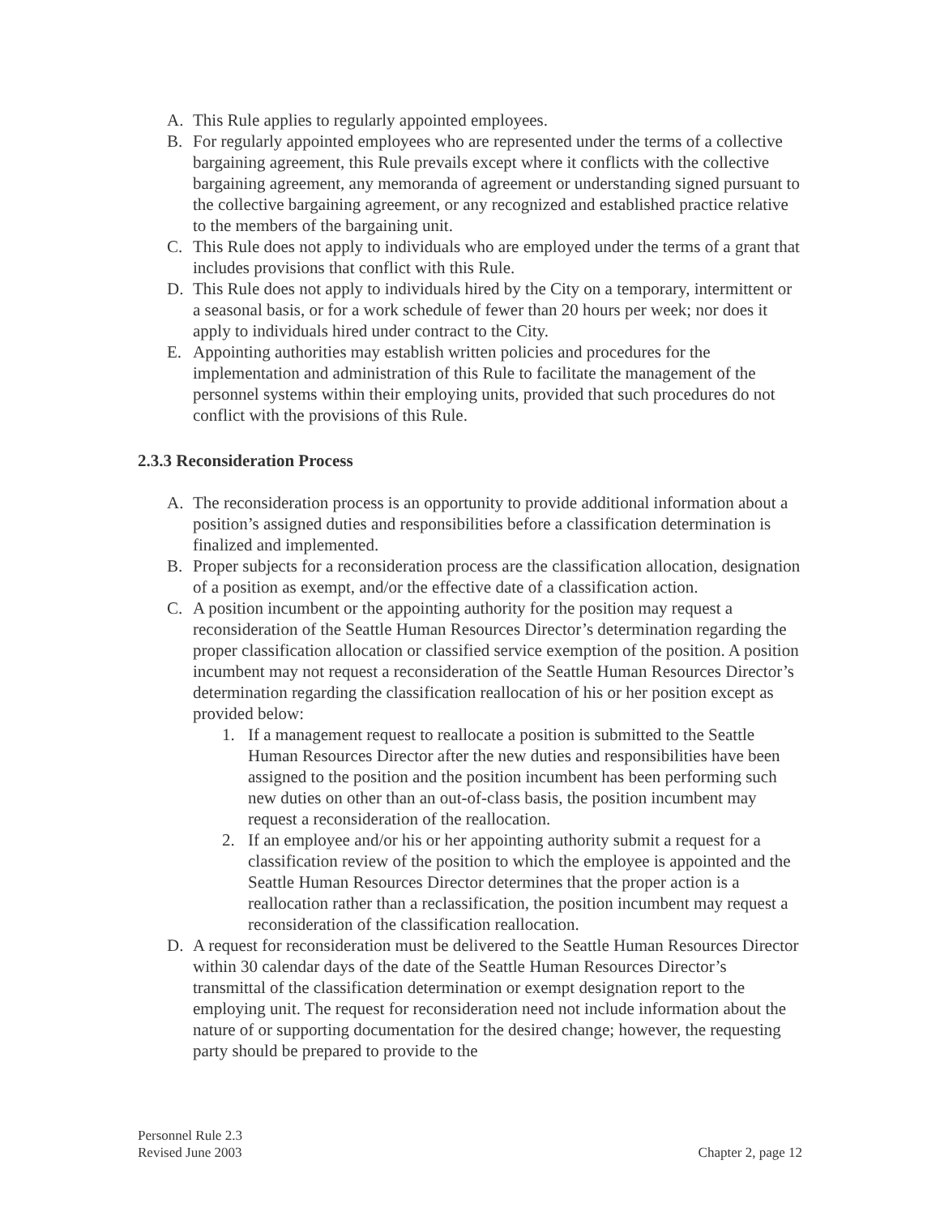A. This Rule applies to regularly appointed employees.
B. For regularly appointed employees who are represented under the terms of a collective bargaining agreement, this Rule prevails except where it conflicts with the collective bargaining agreement, any memoranda of agreement or understanding signed pursuant to the collective bargaining agreement, or any recognized and established practice relative to the members of the bargaining unit.
C. This Rule does not apply to individuals who are employed under the terms of a grant that includes provisions that conflict with this Rule.
D. This Rule does not apply to individuals hired by the City on a temporary, intermittent or a seasonal basis, or for a work schedule of fewer than 20 hours per week; nor does it apply to individuals hired under contract to the City.
E. Appointing authorities may establish written policies and procedures for the implementation and administration of this Rule to facilitate the management of the personnel systems within their employing units, provided that such procedures do not conflict with the provisions of this Rule.
2.3.3 Reconsideration Process
A. The reconsideration process is an opportunity to provide additional information about a position’s assigned duties and responsibilities before a classification determination is finalized and implemented.
B. Proper subjects for a reconsideration process are the classification allocation, designation of a position as exempt, and/or the effective date of a classification action.
C. A position incumbent or the appointing authority for the position may request a reconsideration of the Seattle Human Resources Director’s determination regarding the proper classification allocation or classified service exemption of the position. A position incumbent may not request a reconsideration of the Seattle Human Resources Director’s determination regarding the classification reallocation of his or her position except as provided below:
1. If a management request to reallocate a position is submitted to the Seattle Human Resources Director after the new duties and responsibilities have been assigned to the position and the position incumbent has been performing such new duties on other than an out-of-class basis, the position incumbent may request a reconsideration of the reallocation.
2. If an employee and/or his or her appointing authority submit a request for a classification review of the position to which the employee is appointed and the Seattle Human Resources Director determines that the proper action is a reallocation rather than a reclassification, the position incumbent may request a reconsideration of the classification reallocation.
D. A request for reconsideration must be delivered to the Seattle Human Resources Director within 30 calendar days of the date of the Seattle Human Resources Director’s transmittal of the classification determination or exempt designation report to the employing unit. The request for reconsideration need not include information about the nature of or supporting documentation for the desired change; however, the requesting party should be prepared to provide to the
Personnel Rule 2.3
Revised June 2003
Chapter 2, page 12